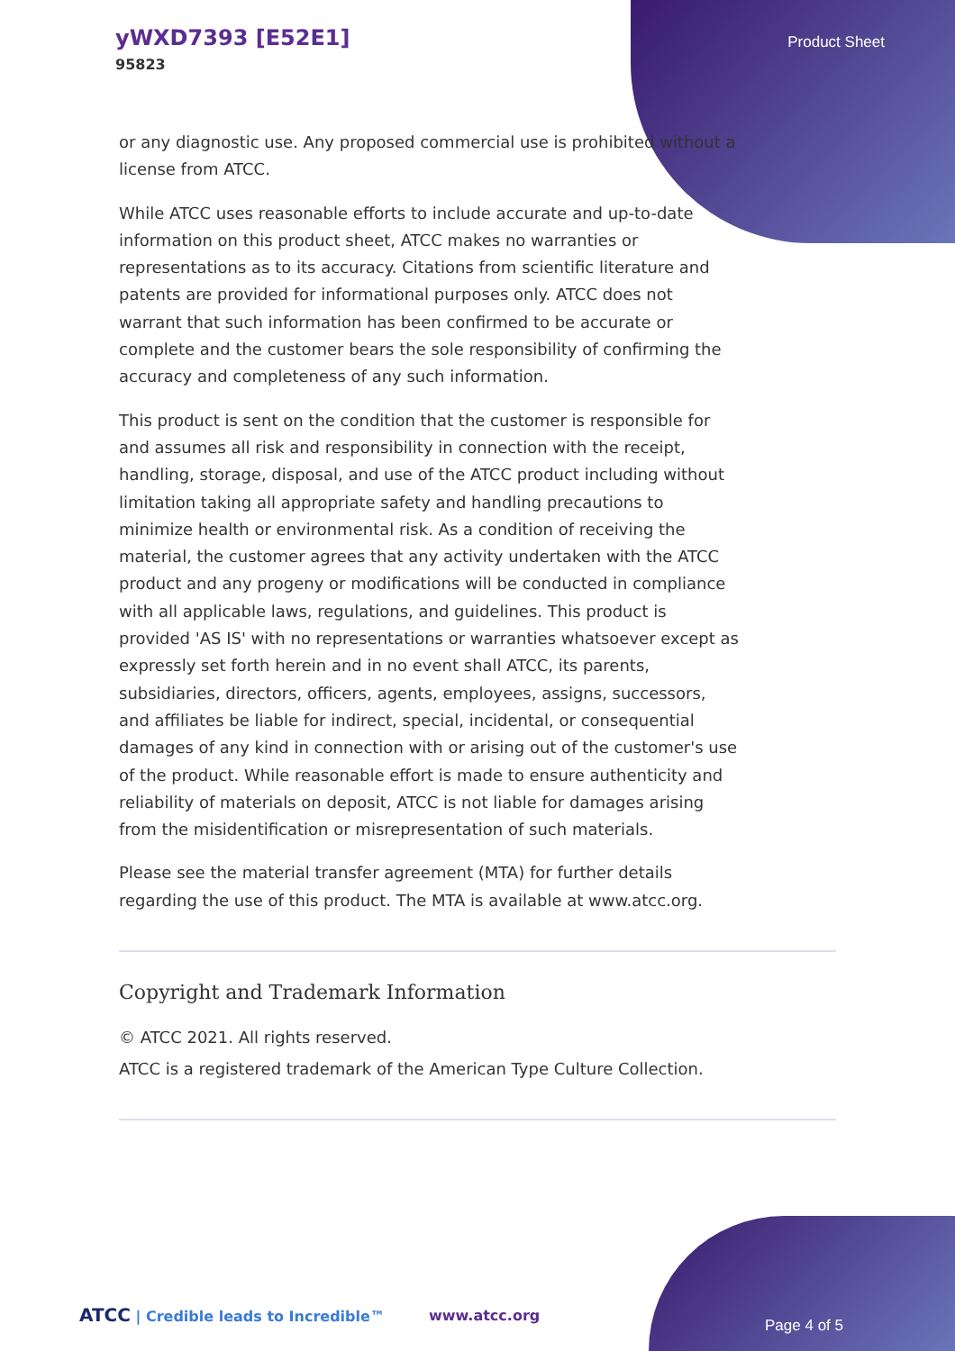yWXD7393 [E52E1]
95823
Product Sheet
or any diagnostic use. Any proposed commercial use is prohibited without a license from ATCC.
While ATCC uses reasonable efforts to include accurate and up-to-date information on this product sheet, ATCC makes no warranties or representations as to its accuracy. Citations from scientific literature and patents are provided for informational purposes only. ATCC does not warrant that such information has been confirmed to be accurate or complete and the customer bears the sole responsibility of confirming the accuracy and completeness of any such information.
This product is sent on the condition that the customer is responsible for and assumes all risk and responsibility in connection with the receipt, handling, storage, disposal, and use of the ATCC product including without limitation taking all appropriate safety and handling precautions to minimize health or environmental risk. As a condition of receiving the material, the customer agrees that any activity undertaken with the ATCC product and any progeny or modifications will be conducted in compliance with all applicable laws, regulations, and guidelines. This product is provided 'AS IS' with no representations or warranties whatsoever except as expressly set forth herein and in no event shall ATCC, its parents, subsidiaries, directors, officers, agents, employees, assigns, successors, and affiliates be liable for indirect, special, incidental, or consequential damages of any kind in connection with or arising out of the customer's use of the product. While reasonable effort is made to ensure authenticity and reliability of materials on deposit, ATCC is not liable for damages arising from the misidentification or misrepresentation of such materials.
Please see the material transfer agreement (MTA) for further details regarding the use of this product. The MTA is available at www.atcc.org.
Copyright and Trademark Information
© ATCC 2021. All rights reserved.
ATCC is a registered trademark of the American Type Culture Collection.
ATCC | Credible leads to Incredible™
www.atcc.org
Page 4 of 5